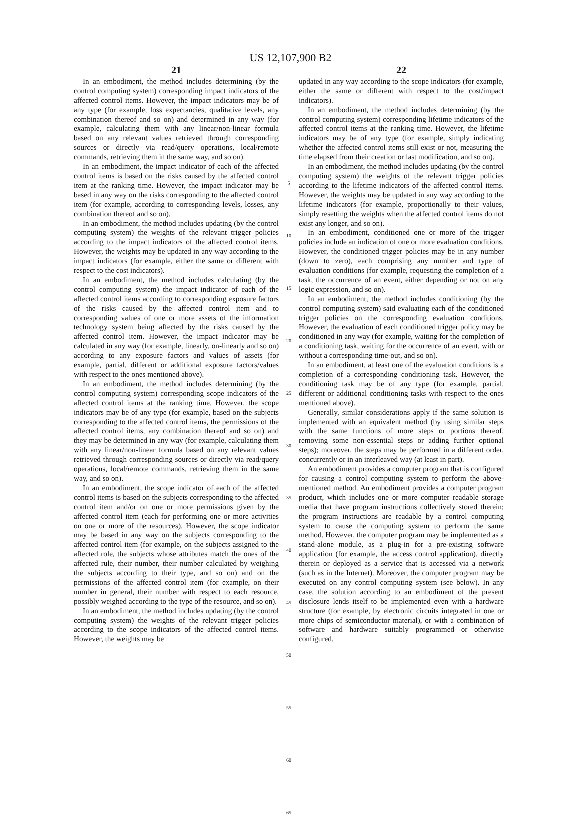US 12,107,900 B2
21
In an embodiment, the method includes determining (by the control computing system) corresponding impact indicators of the affected control items. However, the impact indicators may be of any type (for example, loss expectancies, qualitative levels, any combination thereof and so on) and determined in any way (for example, calculating them with any linear/non-linear formula based on any relevant values retrieved through corresponding sources or directly via read/query operations, local/remote commands, retrieving them in the same way, and so on).
In an embodiment, the impact indicator of each of the affected control items is based on the risks caused by the affected control item at the ranking time. However, the impact indicator may be based in any way on the risks corresponding to the affected control item (for example, according to corresponding levels, losses, any combination thereof and so on).
In an embodiment, the method includes updating (by the control computing system) the weights of the relevant trigger policies according to the impact indicators of the affected control items. However, the weights may be updated in any way according to the impact indicators (for example, either the same or different with respect to the cost indicators).
In an embodiment, the method includes calculating (by the control computing system) the impact indicator of each of the affected control items according to corresponding exposure factors of the risks caused by the affected control item and to corresponding values of one or more assets of the information technology system being affected by the risks caused by the affected control item. However, the impact indicator may be calculated in any way (for example, linearly, on-linearly and so on) according to any exposure factors and values of assets (for example, partial, different or additional exposure factors/values with respect to the ones mentioned above).
In an embodiment, the method includes determining (by the control computing system) corresponding scope indicators of the affected control items at the ranking time. However, the scope indicators may be of any type (for example, based on the subjects corresponding to the affected control items, the permissions of the affected control items, any combination thereof and so on) and they may be determined in any way (for example, calculating them with any linear/non-linear formula based on any relevant values retrieved through corresponding sources or directly via read/query operations, local/remote commands, retrieving them in the same way, and so on).
In an embodiment, the scope indicator of each of the affected control items is based on the subjects corresponding to the affected control item and/or on one or more permissions given by the affected control item (each for performing one or more activities on one or more of the resources). However, the scope indicator may be based in any way on the subjects corresponding to the affected control item (for example, on the subjects assigned to the affected role, the subjects whose attributes match the ones of the affected rule, their number, their number calculated by weighing the subjects according to their type, and so on) and on the permissions of the affected control item (for example, on their number in general, their number with respect to each resource, possibly weighed according to the type of the resource, and so on).
In an embodiment, the method includes updating (by the control computing system) the weights of the relevant trigger policies according to the scope indicators of the affected control items. However, the weights may be
5
10
15
20
25
30
35
40
45
50
55
60
65
22
updated in any way according to the scope indicators (for example, either the same or different with respect to the cost/impact indicators).
In an embodiment, the method includes determining (by the control computing system) corresponding lifetime indicators of the affected control items at the ranking time. However, the lifetime indicators may be of any type (for example, simply indicating whether the affected control items still exist or not, measuring the time elapsed from their creation or last modification, and so on).
In an embodiment, the method includes updating (by the control computing system) the weights of the relevant trigger policies according to the lifetime indicators of the affected control items. However, the weights may be updated in any way according to the lifetime indicators (for example, proportionally to their values, simply resetting the weights when the affected control items do not exist any longer, and so on).
In an embodiment, conditioned one or more of the trigger policies include an indication of one or more evaluation conditions. However, the conditioned trigger policies may be in any number (down to zero), each comprising any number and type of evaluation conditions (for example, requesting the completion of a task, the occurrence of an event, either depending or not on any logic expression, and so on).
In an embodiment, the method includes conditioning (by the control computing system) said evaluating each of the conditioned trigger policies on the corresponding evaluation conditions. However, the evaluation of each conditioned trigger policy may be conditioned in any way (for example, waiting for the completion of a conditioning task, waiting for the occurrence of an event, with or without a corresponding time-out, and so on).
In an embodiment, at least one of the evaluation conditions is a completion of a corresponding conditioning task. However, the conditioning task may be of any type (for example, partial, different or additional conditioning tasks with respect to the ones mentioned above).
Generally, similar considerations apply if the same solution is implemented with an equivalent method (by using similar steps with the same functions of more steps or portions thereof, removing some non-essential steps or adding further optional steps); moreover, the steps may be performed in a different order, concurrently or in an interleaved way (at least in part).
An embodiment provides a computer program that is configured for causing a control computing system to perform the above-mentioned method. An embodiment provides a computer program product, which includes one or more computer readable storage media that have program instructions collectively stored therein; the program instructions are readable by a control computing system to cause the computing system to perform the same method. However, the computer program may be implemented as a stand-alone module, as a plug-in for a pre-existing software application (for example, the access control application), directly therein or deployed as a service that is accessed via a network (such as in the Internet). Moreover, the computer program may be executed on any control computing system (see below). In any case, the solution according to an embodiment of the present disclosure lends itself to be implemented even with a hardware structure (for example, by electronic circuits integrated in one or more chips of semiconductor material), or with a combination of software and hardware suitably programmed or otherwise configured.